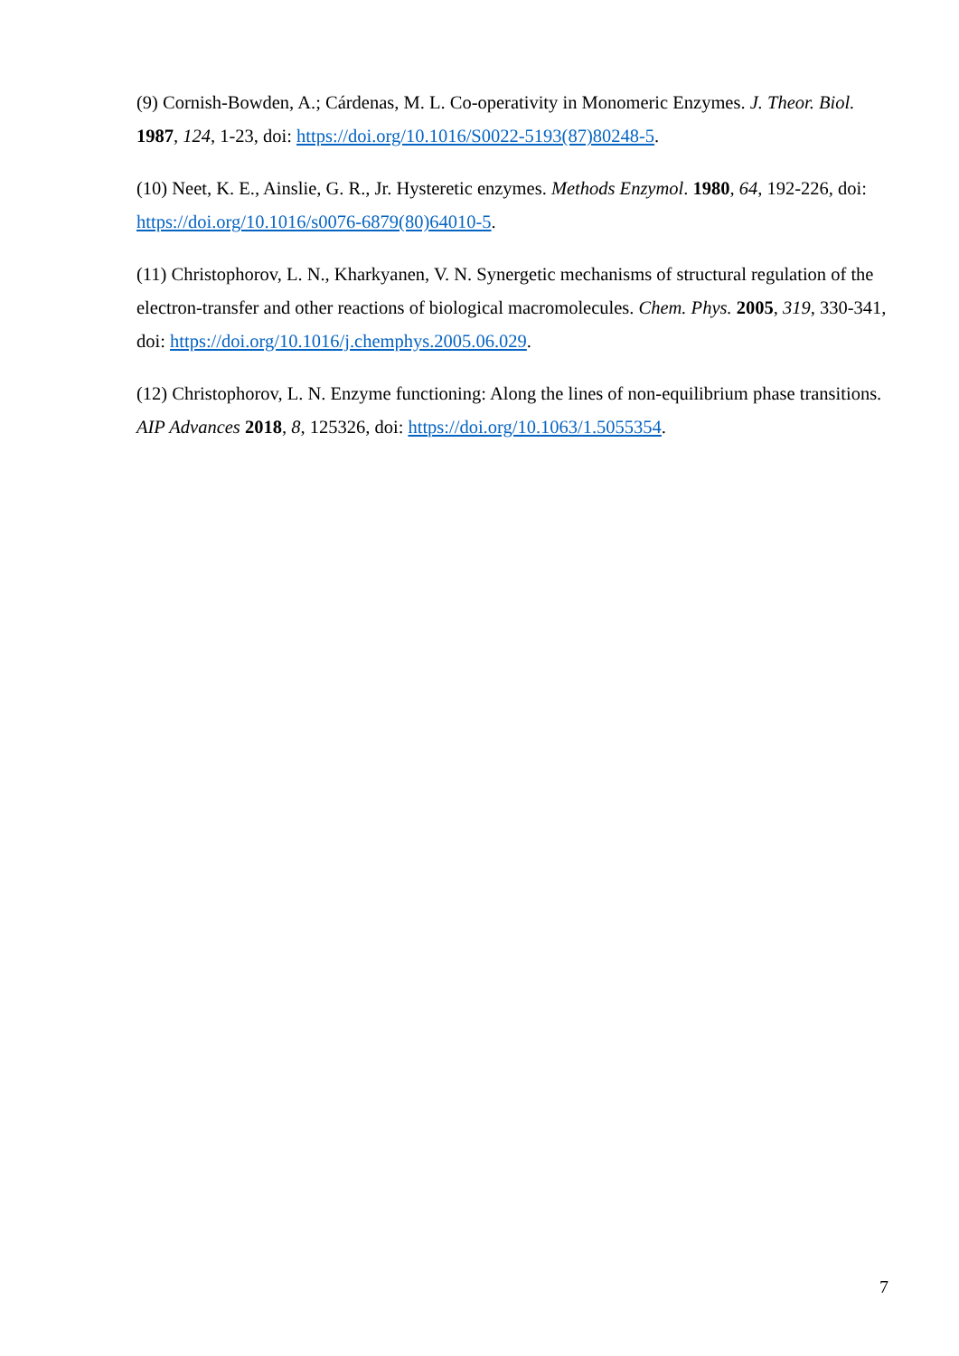(9) Cornish-Bowden, A.; Cárdenas, M. L. Co-operativity in Monomeric Enzymes. J. Theor. Biol. 1987, 124, 1-23, doi: https://doi.org/10.1016/S0022-5193(87)80248-5.
(10) Neet, K. E., Ainslie, G. R., Jr. Hysteretic enzymes. Methods Enzymol. 1980, 64, 192-226, doi: https://doi.org/10.1016/s0076-6879(80)64010-5.
(11) Christophorov, L. N., Kharkyanen, V. N. Synergetic mechanisms of structural regulation of the electron-transfer and other reactions of biological macromolecules. Chem. Phys. 2005, 319, 330-341, doi: https://doi.org/10.1016/j.chemphys.2005.06.029.
(12) Christophorov, L. N. Enzyme functioning: Along the lines of non-equilibrium phase transitions. AIP Advances 2018, 8, 125326, doi: https://doi.org/10.1063/1.5055354.
7